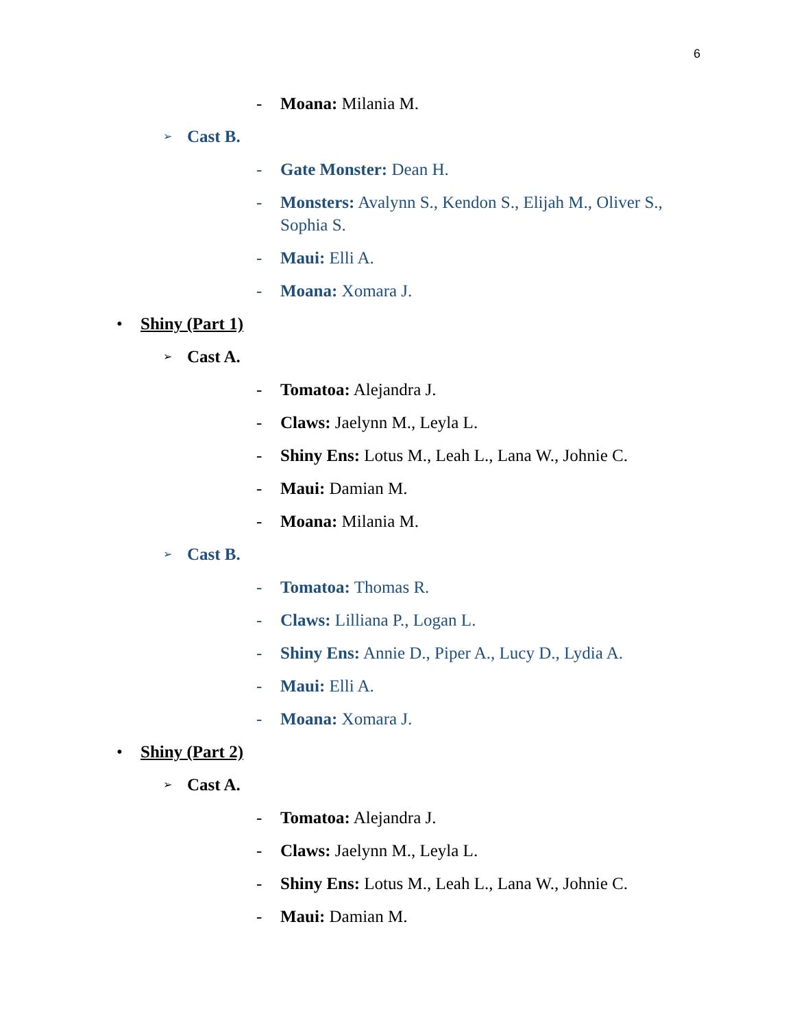6
- Moana: Milania M.
➢ Cast B.
- Gate Monster: Dean H.
- Monsters: Avalynn S., Kendon S., Elijah M., Oliver S., Sophia S.
- Maui: Elli A.
- Moana: Xomara J.
• Shiny (Part 1)
➢ Cast A.
- Tomatoa: Alejandra J.
- Claws: Jaelynn M., Leyla L.
- Shiny Ens: Lotus M., Leah L., Lana W., Johnie C.
- Maui: Damian M.
- Moana: Milania M.
➢ Cast B.
- Tomatoa: Thomas R.
- Claws: Lilliana P., Logan L.
- Shiny Ens: Annie D., Piper A., Lucy D., Lydia A.
- Maui: Elli A.
- Moana: Xomara J.
• Shiny (Part 2)
➢ Cast A.
- Tomatoa: Alejandra J.
- Claws: Jaelynn M., Leyla L.
- Shiny Ens: Lotus M., Leah L., Lana W., Johnie C.
- Maui: Damian M.